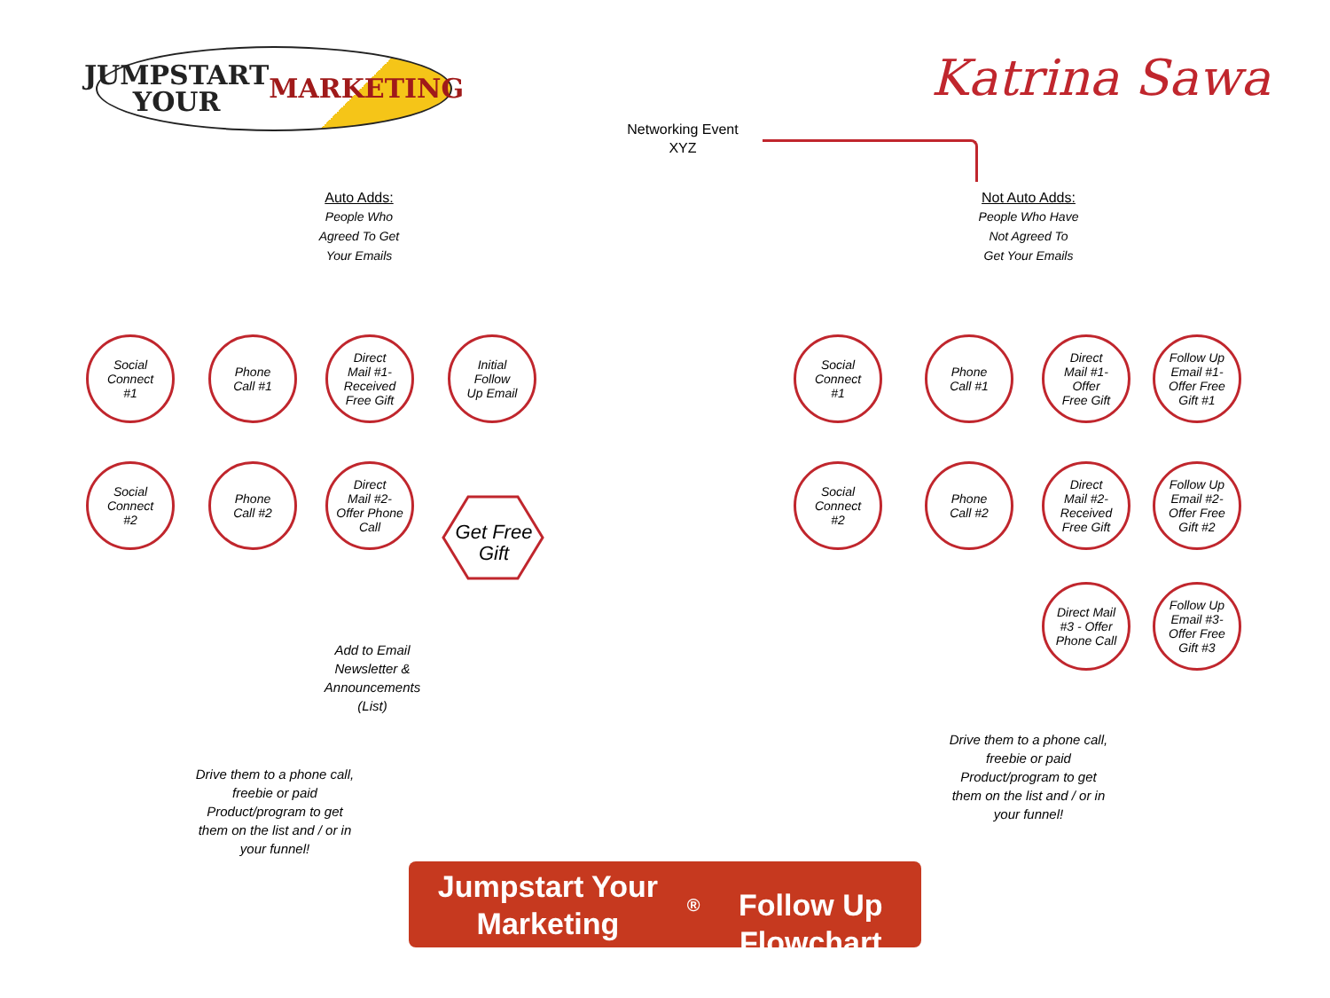JUMPSTART YOUR
MARKETING
Katrina Sawa
Networking Event
XYZ
Auto Adds:
People Who
Agreed To Get
Your Emails
Not Auto Adds:
People Who Have
Not Agreed To
Get Your Emails
Social
Connect
#1
Phone
Call #1
Direct
Mail #1-
Received
Free Gift
Initial
Follow
Up Email
Social
Connect
#2
Phone
Call #2
Direct
Mail #2-
Offer Phone
Call
Get Free
Gift
Social
Connect
#1
Phone
Call #1
Direct
Mail #1-
Offer
Free Gift
Follow Up
Email #1-
Offer Free
Gift #1
Social
Connect
#2
Phone
Call #2
Direct
Mail #2-
Received
Free Gift
Follow Up
Email #2-
Offer Free
Gift #2
Direct Mail
#3 - Offer
Phone Call
Follow Up
Email #3-
Offer Free
Gift #3
Add to Email
Newsletter &
Announcements
(List)
Drive them to a phone call,
freebie or paid
Product/program to get
them on the list and / or in
your funnel!
Drive them to a phone call,
freebie or paid
Product/program to get
them on the list and / or in
your funnel!
Jumpstart Your Marketing<sup>®</sup>
Follow Up Flowchart